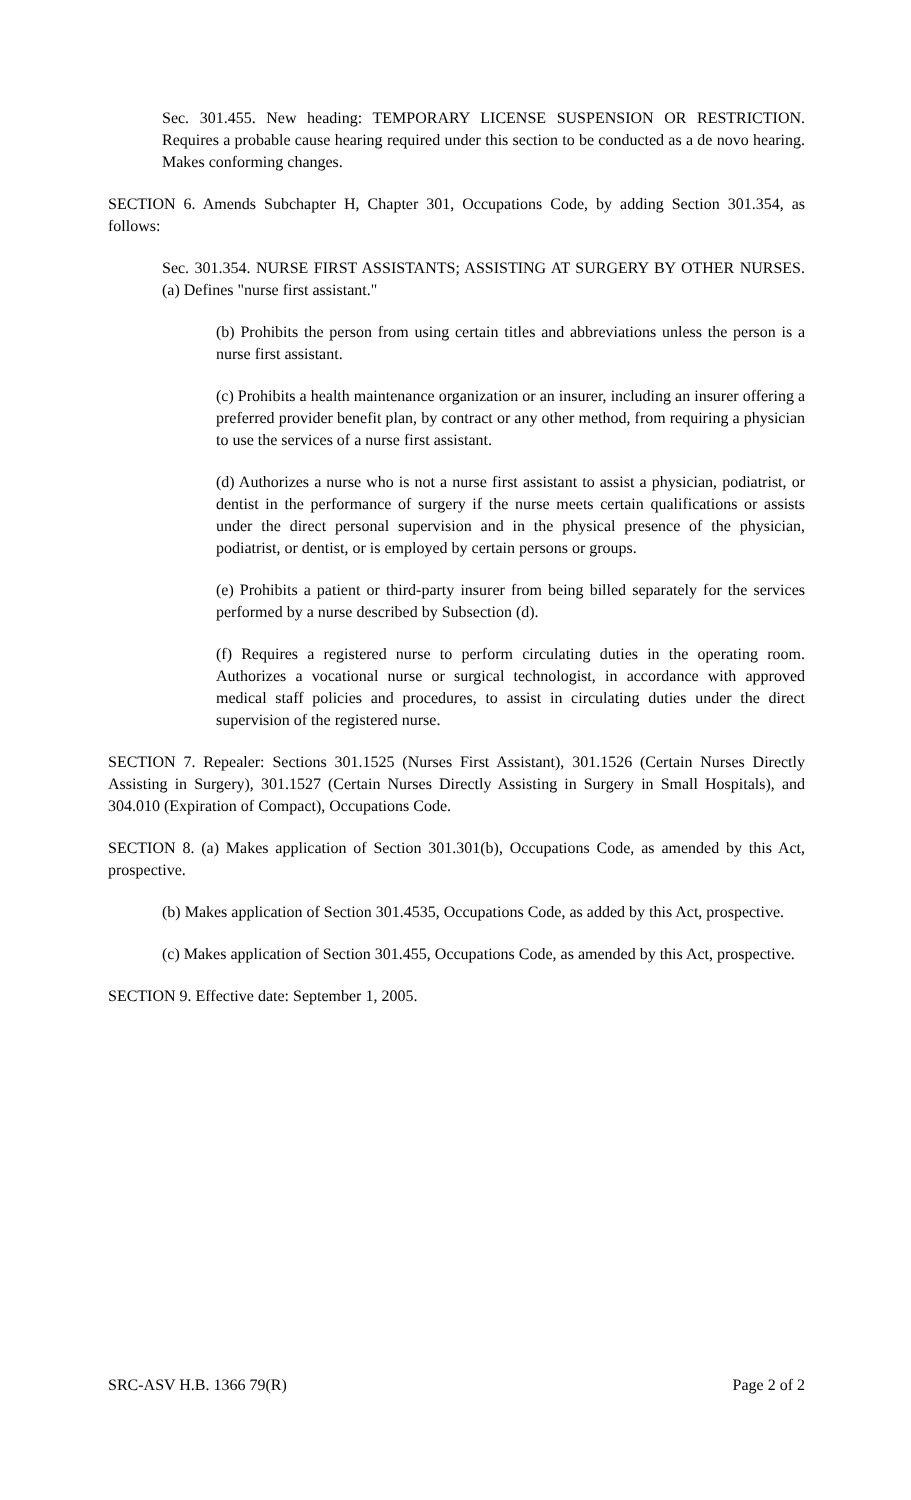Sec. 301.455. New heading: TEMPORARY LICENSE SUSPENSION OR RESTRICTION. Requires a probable cause hearing required under this section to be conducted as a de novo hearing. Makes conforming changes.
SECTION 6. Amends Subchapter H, Chapter 301, Occupations Code, by adding Section 301.354, as follows:
Sec. 301.354. NURSE FIRST ASSISTANTS; ASSISTING AT SURGERY BY OTHER NURSES. (a) Defines "nurse first assistant."
(b) Prohibits the person from using certain titles and abbreviations unless the person is a nurse first assistant.
(c) Prohibits a health maintenance organization or an insurer, including an insurer offering a preferred provider benefit plan, by contract or any other method, from requiring a physician to use the services of a nurse first assistant.
(d) Authorizes a nurse who is not a nurse first assistant to assist a physician, podiatrist, or dentist in the performance of surgery if the nurse meets certain qualifications or assists under the direct personal supervision and in the physical presence of the physician, podiatrist, or dentist, or is employed by certain persons or groups.
(e) Prohibits a patient or third-party insurer from being billed separately for the services performed by a nurse described by Subsection (d).
(f) Requires a registered nurse to perform circulating duties in the operating room. Authorizes a vocational nurse or surgical technologist, in accordance with approved medical staff policies and procedures, to assist in circulating duties under the direct supervision of the registered nurse.
SECTION 7. Repealer: Sections 301.1525 (Nurses First Assistant), 301.1526 (Certain Nurses Directly Assisting in Surgery), 301.1527 (Certain Nurses Directly Assisting in Surgery in Small Hospitals), and 304.010 (Expiration of Compact), Occupations Code.
SECTION 8. (a) Makes application of Section 301.301(b), Occupations Code, as amended by this Act, prospective.
(b) Makes application of Section 301.4535, Occupations Code, as added by this Act, prospective.
(c) Makes application of Section 301.455, Occupations Code, as amended by this Act, prospective.
SECTION 9. Effective date: September 1, 2005.
SRC-ASV H.B. 1366 79(R) Page 2 of 2